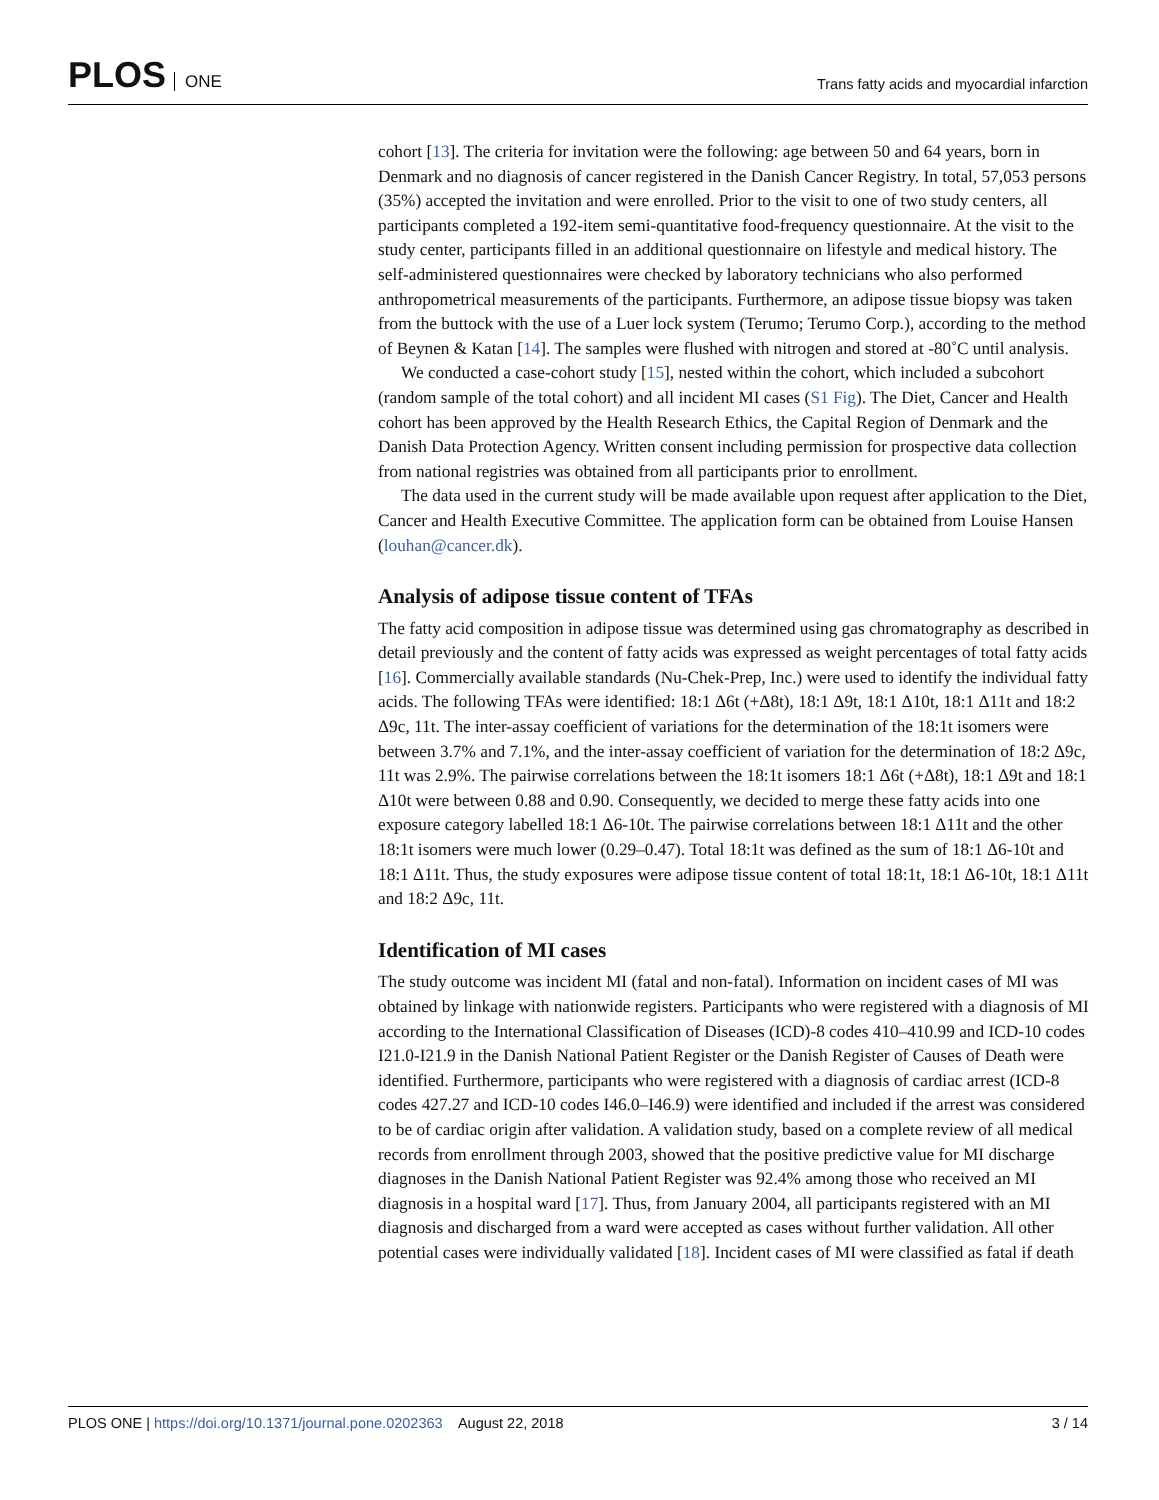PLOS ONE
Trans fatty acids and myocardial infarction
cohort [13]. The criteria for invitation were the following: age between 50 and 64 years, born in Denmark and no diagnosis of cancer registered in the Danish Cancer Registry. In total, 57,053 persons (35%) accepted the invitation and were enrolled. Prior to the visit to one of two study centers, all participants completed a 192-item semi-quantitative food-frequency questionnaire. At the visit to the study center, participants filled in an additional questionnaire on lifestyle and medical history. The self-administered questionnaires were checked by laboratory technicians who also performed anthropometrical measurements of the participants. Furthermore, an adipose tissue biopsy was taken from the buttock with the use of a Luer lock system (Terumo; Terumo Corp.), according to the method of Beynen & Katan [14]. The samples were flushed with nitrogen and stored at -80˚C until analysis.
We conducted a case-cohort study [15], nested within the cohort, which included a subcohort (random sample of the total cohort) and all incident MI cases (S1 Fig). The Diet, Cancer and Health cohort has been approved by the Health Research Ethics, the Capital Region of Denmark and the Danish Data Protection Agency. Written consent including permission for prospective data collection from national registries was obtained from all participants prior to enrollment.
The data used in the current study will be made available upon request after application to the Diet, Cancer and Health Executive Committee. The application form can be obtained from Louise Hansen (louhan@cancer.dk).
Analysis of adipose tissue content of TFAs
The fatty acid composition in adipose tissue was determined using gas chromatography as described in detail previously and the content of fatty acids was expressed as weight percentages of total fatty acids [16]. Commercially available standards (Nu-Chek-Prep, Inc.) were used to identify the individual fatty acids. The following TFAs were identified: 18:1 Δ6t (+Δ8t), 18:1 Δ9t, 18:1 Δ10t, 18:1 Δ11t and 18:2 Δ9c, 11t. The inter-assay coefficient of variations for the determination of the 18:1t isomers were between 3.7% and 7.1%, and the inter-assay coefficient of variation for the determination of 18:2 Δ9c, 11t was 2.9%. The pairwise correlations between the 18:1t isomers 18:1 Δ6t (+Δ8t), 18:1 Δ9t and 18:1 Δ10t were between 0.88 and 0.90. Consequently, we decided to merge these fatty acids into one exposure category labelled 18:1 Δ6-10t. The pairwise correlations between 18:1 Δ11t and the other 18:1t isomers were much lower (0.29–0.47). Total 18:1t was defined as the sum of 18:1 Δ6-10t and 18:1 Δ11t. Thus, the study exposures were adipose tissue content of total 18:1t, 18:1 Δ6-10t, 18:1 Δ11t and 18:2 Δ9c, 11t.
Identification of MI cases
The study outcome was incident MI (fatal and non-fatal). Information on incident cases of MI was obtained by linkage with nationwide registers. Participants who were registered with a diagnosis of MI according to the International Classification of Diseases (ICD)-8 codes 410–410.99 and ICD-10 codes I21.0-I21.9 in the Danish National Patient Register or the Danish Register of Causes of Death were identified. Furthermore, participants who were registered with a diagnosis of cardiac arrest (ICD-8 codes 427.27 and ICD-10 codes I46.0–I46.9) were identified and included if the arrest was considered to be of cardiac origin after validation. A validation study, based on a complete review of all medical records from enrollment through 2003, showed that the positive predictive value for MI discharge diagnoses in the Danish National Patient Register was 92.4% among those who received an MI diagnosis in a hospital ward [17]. Thus, from January 2004, all participants registered with an MI diagnosis and discharged from a ward were accepted as cases without further validation. All other potential cases were individually validated [18]. Incident cases of MI were classified as fatal if death
PLOS ONE | https://doi.org/10.1371/journal.pone.0202363 August 22, 2018
3 / 14